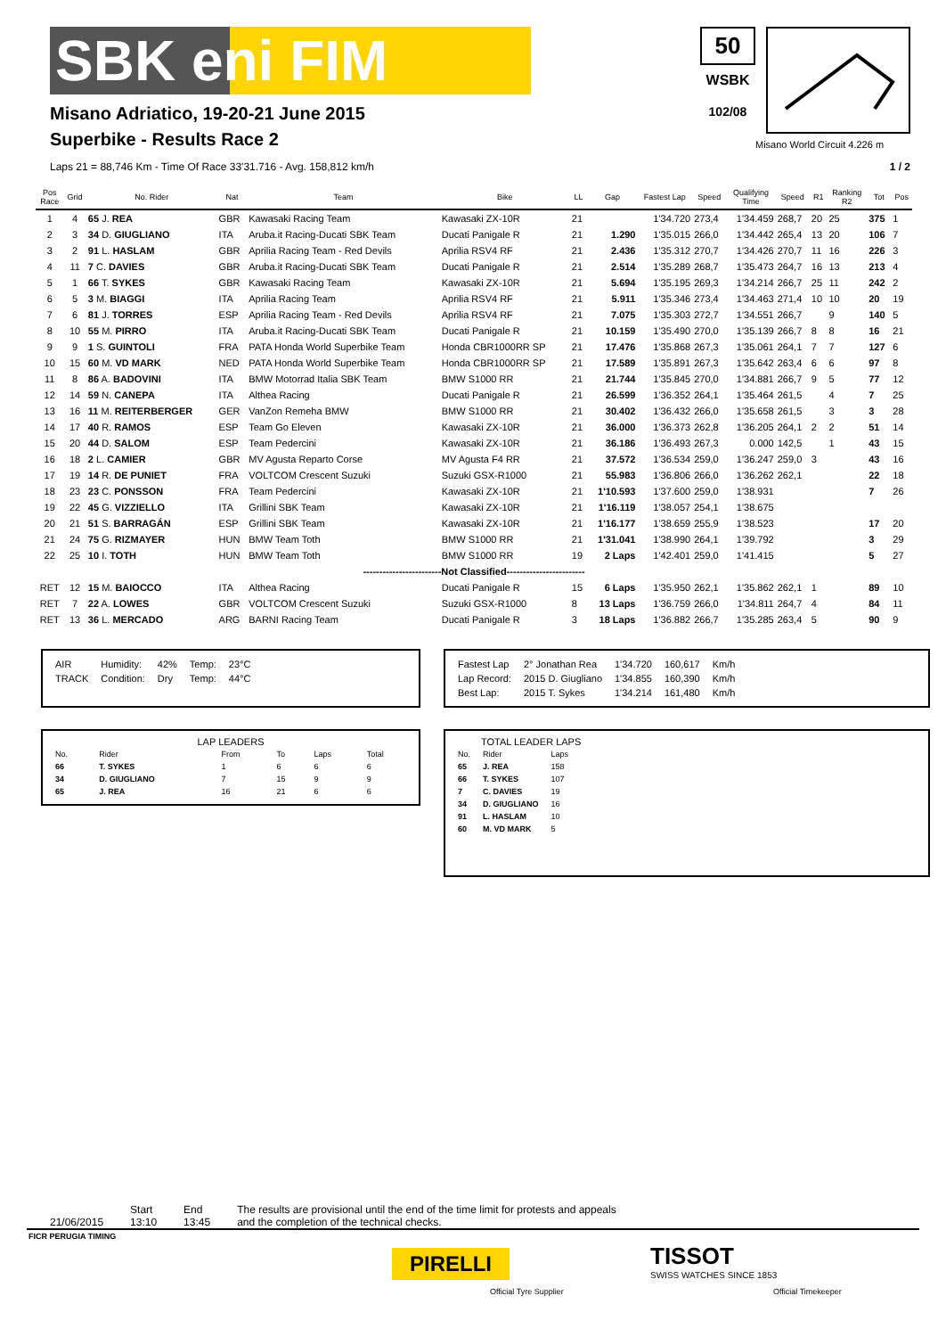SBK eni FIM
Misano Adriatico, 19-20-21 June 2015
Superbike - Results Race 2
50
WSBK
102/08
Misano World Circuit 4.226 m
Laps 21 = 88,746 Km - Time Of Race 33'31.716 - Avg. 158,812 km/h 1 / 2
| Pos Race | Grid | No. Rider | Nat | Team | Bike | LL | Gap | Fastest Lap | Speed | Qualifying Time | Speed | R1 | Ranking R2 | Tot | Pos |
| --- | --- | --- | --- | --- | --- | --- | --- | --- | --- | --- | --- | --- | --- | --- | --- |
| 1 | 4 | 65 J. REA | GBR | Kawasaki Racing Team | Kawasaki ZX-10R | 21 | | 1'34.720 | 273,4 | 1'34.459 | 268,7 | 20 | 25 | 375 | 1 |
| 2 | 3 | 34 D. GIUGLIANO | ITA | Aruba.it Racing-Ducati SBK Team | Ducati Panigale R | 21 | 1.290 | 1'35.015 | 266,0 | 1'34.442 | 265,4 | 13 | 20 | 106 | 7 |
| 3 | 2 | 91 L. HASLAM | GBR | Aprilia Racing Team - Red Devils | Aprilia RSV4 RF | 21 | 2.436 | 1'35.312 | 270,7 | 1'34.426 | 270,7 | 11 | 16 | 226 | 3 |
| 4 | 11 | 7 C. DAVIES | GBR | Aruba.it Racing-Ducati SBK Team | Ducati Panigale R | 21 | 2.514 | 1'35.289 | 268,7 | 1'35.473 | 264,7 | 16 | 13 | 213 | 4 |
| 5 | 1 | 66 T. SYKES | GBR | Kawasaki Racing Team | Kawasaki ZX-10R | 21 | 5.694 | 1'35.195 | 269,3 | 1'34.214 | 266,7 | 25 | 11 | 242 | 2 |
| 6 | 5 | 3 M. BIAGGI | ITA | Aprilia Racing Team | Aprilia RSV4 RF | 21 | 5.911 | 1'35.346 | 273,4 | 1'34.463 | 271,4 | 10 | 10 | 20 | 19 |
| 7 | 6 | 81 J. TORRES | ESP | Aprilia Racing Team - Red Devils | Aprilia RSV4 RF | 21 | 7.075 | 1'35.303 | 272,7 | 1'34.551 | 266,7 | | 9 | 140 | 5 |
| 8 | 10 | 55 M. PIRRO | ITA | Aruba.it Racing-Ducati SBK Team | Ducati Panigale R | 21 | 10.159 | 1'35.490 | 270,0 | 1'35.139 | 266,7 | 8 | 8 | 16 | 21 |
| 9 | 9 | 1 S. GUINTOLI | FRA | PATA Honda World Superbike Team | Honda CBR1000RR SP | 21 | 17.476 | 1'35.868 | 267,3 | 1'35.061 | 264,1 | 7 | 7 | 127 | 6 |
| 10 | 15 | 60 M. VD MARK | NED | PATA Honda World Superbike Team | Honda CBR1000RR SP | 21 | 17.589 | 1'35.891 | 267,3 | 1'35.642 | 263,4 | 6 | 6 | 97 | 8 |
| 11 | 8 | 86 A. BADOVINI | ITA | BMW Motorrad Italia SBK Team | BMW S1000 RR | 21 | 21.744 | 1'35.845 | 270,0 | 1'34.881 | 266,7 | 9 | 5 | 77 | 12 |
| 12 | 14 | 59 N. CANEPA | ITA | Althea Racing | Ducati Panigale R | 21 | 26.599 | 1'36.352 | 264,1 | 1'35.464 | 261,5 | | 4 | 7 | 25 |
| 13 | 16 | 11 M. REITERBERGER | GER | VanZon Remeha BMW | BMW S1000 RR | 21 | 30.402 | 1'36.432 | 266,0 | 1'35.658 | 261,5 | | 3 | 3 | 28 |
| 14 | 17 | 40 R. RAMOS | ESP | Team Go Eleven | Kawasaki ZX-10R | 21 | 36.000 | 1'36.373 | 262,8 | 1'36.205 | 264,1 | 2 | 2 | 51 | 14 |
| 15 | 20 | 44 D. SALOM | ESP | Team Pedercini | Kawasaki ZX-10R | 21 | 36.186 | 1'36.493 | 267,3 | 0.000 | 142,5 | | 1 | 43 | 15 |
| 16 | 18 | 2 L. CAMIER | GBR | MV Agusta Reparto Corse | MV Agusta F4 RR | 21 | 37.572 | 1'36.534 | 259,0 | 1'36.247 | 259,0 | 3 | | 43 | 16 |
| 17 | 19 | 14 R. DE PUNIET | FRA | VOLTCOM Crescent Suzuki | Suzuki GSX-R1000 | 21 | 55.983 | 1'36.806 | 266,0 | 1'36.262 | 262,1 | | | 22 | 18 |
| 18 | 23 | 23 C. PONSSON | FRA | Team Pedercini | Kawasaki ZX-10R | 21 | 1'10.593 | 1'37.600 | 259,0 | 1'38.931 | | | | 7 | 26 |
| 19 | 22 | 45 G. VIZZIELLO | ITA | Grillini SBK Team | Kawasaki ZX-10R | 21 | 1'16.119 | 1'38.057 | 254,1 | 1'38.675 | | | | | |
| 20 | 21 | 51 S. BARRAGÁN | ESP | Grillini SBK Team | Kawasaki ZX-10R | 21 | 1'16.177 | 1'38.659 | 255,9 | 1'38.523 | | | | 17 | 20 |
| 21 | 24 | 75 G. RIZMAYER | HUN | BMW Team Toth | BMW S1000 RR | 21 | 1'31.041 | 1'38.990 | 264,1 | 1'39.792 | | | | 3 | 29 |
| 22 | 25 | 10 I. TOTH | HUN | BMW Team Toth | BMW S1000 RR | 19 | 2 Laps | 1'42.401 | 259,0 | 1'41.415 | | | | 5 | 27 |
| ------------------------Not Classified------------------------ | | | | | | | | | | | | | | | |
| RET | 12 | 15 M. BAIOCCO | ITA | Althea Racing | Ducati Panigale R | 15 | 6 Laps | 1'35.950 | 262,1 | 1'35.862 | 262,1 | 1 | | 89 | 10 |
| RET | 7 | 22 A. LOWES | GBR | VOLTCOM Crescent Suzuki | Suzuki GSX-R1000 | 8 | 13 Laps | 1'36.759 | 266,0 | 1'34.811 | 264,7 | 4 | | 84 | 11 |
| RET | 13 | 36 L. MERCADO | ARG | BARNI Racing Team | Ducati Panigale R | 3 | 18 Laps | 1'36.882 | 266,7 | 1'35.285 | 263,4 | 5 | | 90 | 9 |
| AIR | Humidity: | 42% | Temp: | 23°C |
| TRACK | Condition: | Dry | Temp: | 44°C |
| Fastest Lap | 2° Jonathan Rea | 1'34.720 | 160,617 | Km/h |
| Lap Record: | 2015 D. Giugliano | 1'34.855 | 160,390 | Km/h |
| Best Lap: | 2015 T. Sykes | 1'34.214 | 161,480 | Km/h |
LAP LEADERS
| No. | Rider | From | To | Laps | Total |
| 66 | T. SYKES | 1 | 6 | 6 | 6 |
| 34 | D. GIUGLIANO | 7 | 15 | 9 | 9 |
| 65 | J. REA | 16 | 21 | 6 | 6 |
TOTAL LEADER LAPS
| No. | Rider | Laps |
| 65 | J. REA | 158 |
| 66 | T. SYKES | 107 |
| 7 | C. DAVIES | 19 |
| 34 | D. GIUGLIANO | 16 |
| 91 | L. HASLAM | 10 |
| 60 | M. VD MARK | 5 |
21/06/2015 Start
13:10
End
13:45
The results are provisional until the end of the time limit for protests and appeals
and the completion of the technical checks.
FICR PERUGIA TIMING
PIRELLI
Official Tyre Supplier
TISSOT
SWISS WATCHES SINCE 1853
Official Timekeeper